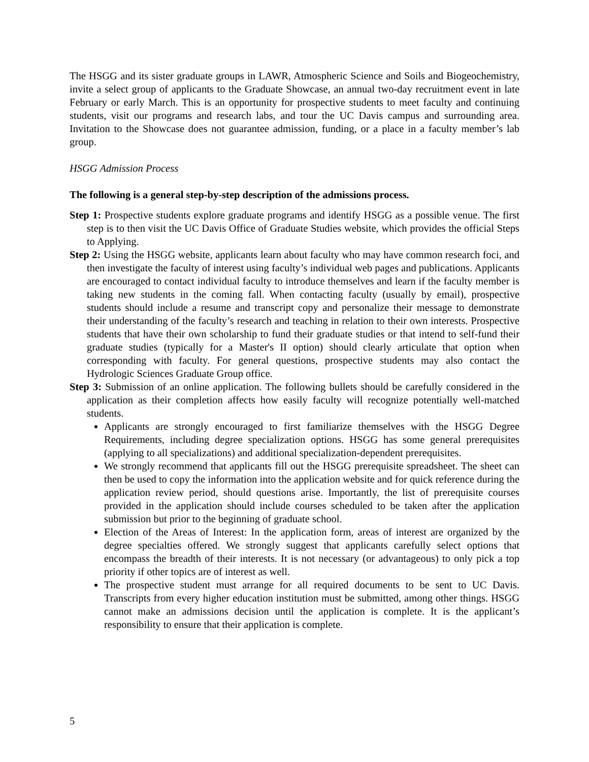The HSGG and its sister graduate groups in LAWR, Atmospheric Science and Soils and Biogeochemistry, invite a select group of applicants to the Graduate Showcase, an annual two-day recruitment event in late February or early March. This is an opportunity for prospective students to meet faculty and continuing students, visit our programs and research labs, and tour the UC Davis campus and surrounding area. Invitation to the Showcase does not guarantee admission, funding, or a place in a faculty member’s lab group.
HSGG Admission Process
The following is a general step-by-step description of the admissions process.
Step 1: Prospective students explore graduate programs and identify HSGG as a possible venue. The first step is to then visit the UC Davis Office of Graduate Studies website, which provides the official Steps to Applying.
Step 2: Using the HSGG website, applicants learn about faculty who may have common research foci, and then investigate the faculty of interest using faculty’s individual web pages and publications. Applicants are encouraged to contact individual faculty to introduce themselves and learn if the faculty member is taking new students in the coming fall. When contacting faculty (usually by email), prospective students should include a resume and transcript copy and personalize their message to demonstrate their understanding of the faculty’s research and teaching in relation to their own interests. Prospective students that have their own scholarship to fund their graduate studies or that intend to self-fund their graduate studies (typically for a Master's II option) should clearly articulate that option when corresponding with faculty. For general questions, prospective students may also contact the Hydrologic Sciences Graduate Group office.
Step 3: Submission of an online application. The following bullets should be carefully considered in the application as their completion affects how easily faculty will recognize potentially well-matched students.
Applicants are strongly encouraged to first familiarize themselves with the HSGG Degree Requirements, including degree specialization options. HSGG has some general prerequisites (applying to all specializations) and additional specialization-dependent prerequisites.
We strongly recommend that applicants fill out the HSGG prerequisite spreadsheet. The sheet can then be used to copy the information into the application website and for quick reference during the application review period, should questions arise. Importantly, the list of prerequisite courses provided in the application should include courses scheduled to be taken after the application submission but prior to the beginning of graduate school.
Election of the Areas of Interest: In the application form, areas of interest are organized by the degree specialties offered. We strongly suggest that applicants carefully select options that encompass the breadth of their interests. It is not necessary (or advantageous) to only pick a top priority if other topics are of interest as well.
The prospective student must arrange for all required documents to be sent to UC Davis. Transcripts from every higher education institution must be submitted, among other things. HSGG cannot make an admissions decision until the application is complete. It is the applicant’s responsibility to ensure that their application is complete.
5